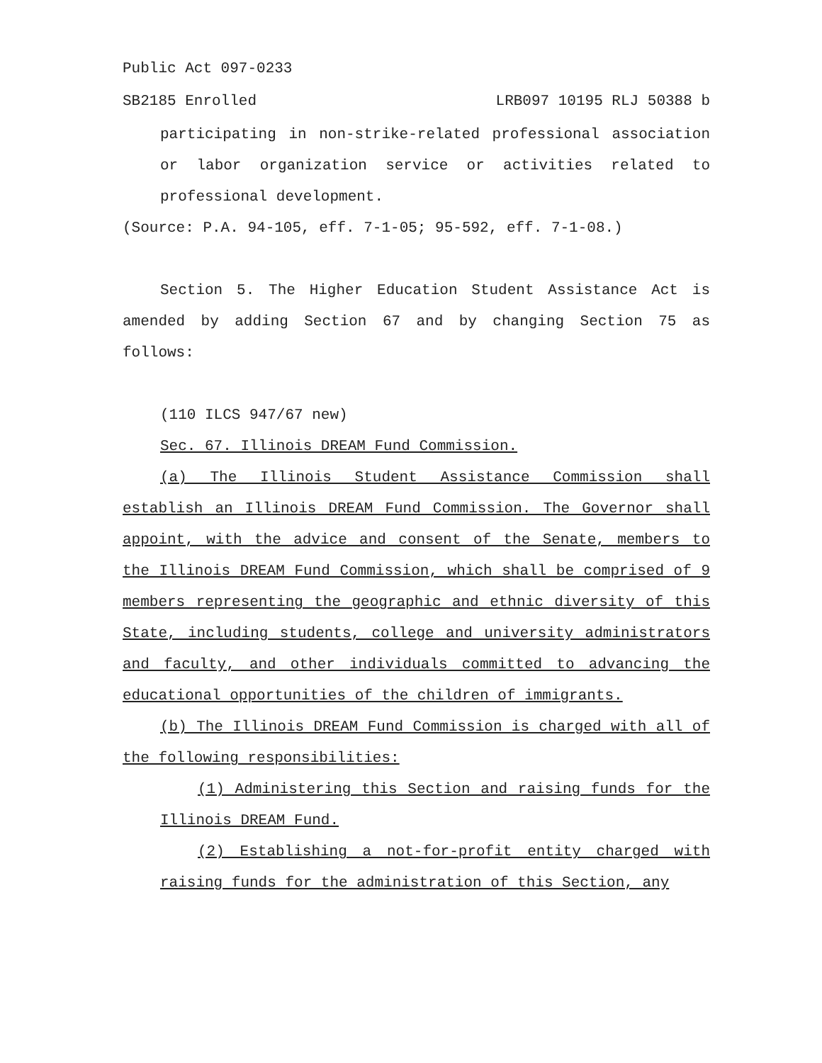Public Act 097-0233
SB2185 Enrolled LRB097 10195 RLJ 50388 b
participating in non-strike-related professional association or labor organization service or activities related to professional development.
(Source: P.A. 94-105, eff. 7-1-05; 95-592, eff. 7-1-08.)
Section 5. The Higher Education Student Assistance Act is amended by adding Section 67 and by changing Section 75 as follows:
(110 ILCS 947/67 new)
Sec. 67. Illinois DREAM Fund Commission.
(a) The Illinois Student Assistance Commission shall establish an Illinois DREAM Fund Commission. The Governor shall appoint, with the advice and consent of the Senate, members to the Illinois DREAM Fund Commission, which shall be comprised of 9 members representing the geographic and ethnic diversity of this State, including students, college and university administrators and faculty, and other individuals committed to advancing the educational opportunities of the children of immigrants.
(b) The Illinois DREAM Fund Commission is charged with all of the following responsibilities:
(1) Administering this Section and raising funds for the Illinois DREAM Fund.
(2) Establishing a not-for-profit entity charged with raising funds for the administration of this Section, any